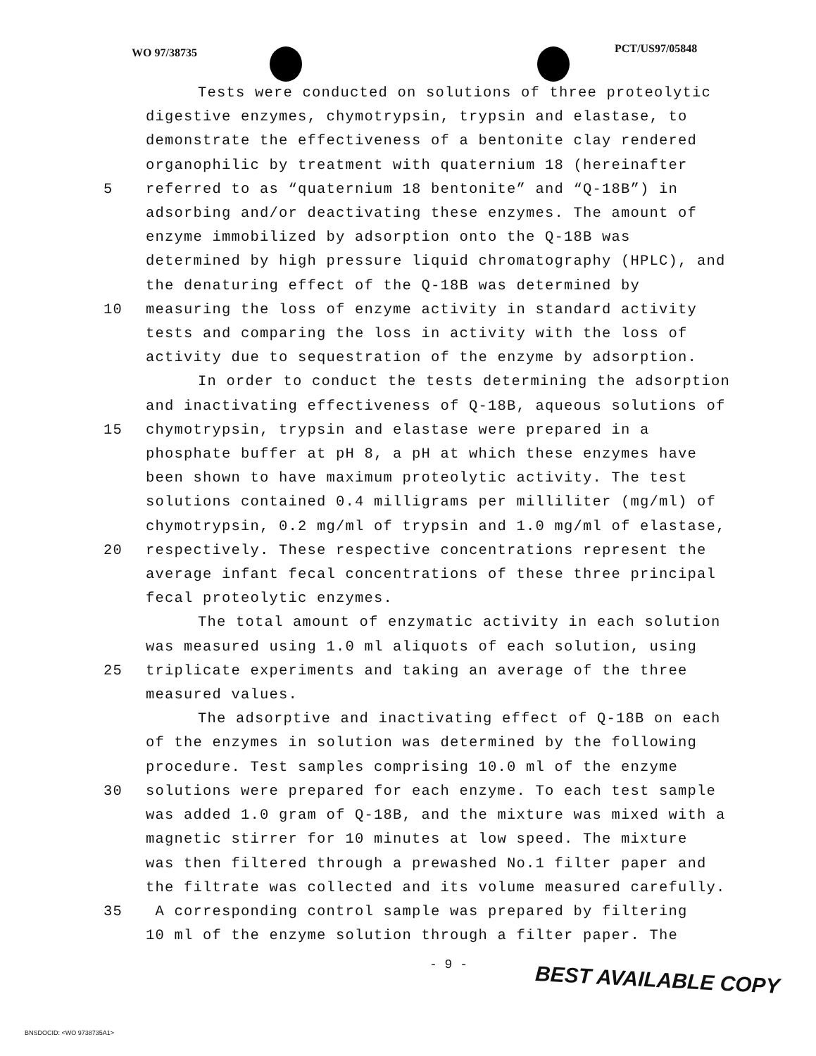WO 97/38735 PCT/US97/05848
Tests were conducted on solutions of three proteolytic
digestive enzymes, chymotrypsin, trypsin and elastase, to
demonstrate the effectiveness of a bentonite clay rendered
organophilic by treatment with quaternium 18 (hereinafter
5 referred to as “quaternium 18 bentonite” and “Q-18B”) in
adsorbing and/or deactivating these enzymes. The amount of
enzyme immobilized by adsorption onto the Q-18B was
determined by high pressure liquid chromatography (HPLC), and
the denaturing effect of the Q-18B was determined by
10 measuring the loss of enzyme activity in standard activity
tests and comparing the loss in activity with the loss of
activity due to sequestration of the enzyme by adsorption.
In order to conduct the tests determining the adsorption
and inactivating effectiveness of Q-18B, aqueous solutions of
15 chymotrypsin, trypsin and elastase were prepared in a
phosphate buffer at pH 8, a pH at which these enzymes have
been shown to have maximum proteolytic activity. The test
solutions contained 0.4 milligrams per milliliter (mg/ml) of
chymotrypsin, 0.2 mg/ml of trypsin and 1.0 mg/ml of elastase,
20 respectively. These respective concentrations represent the
average infant fecal concentrations of these three principal
fecal proteolytic enzymes.
The total amount of enzymatic activity in each solution
was measured using 1.0 ml aliquots of each solution, using
25 triplicate experiments and taking an average of the three
measured values.
The adsorptive and inactivating effect of Q-18B on each
of the enzymes in solution was determined by the following
procedure. Test samples comprising 10.0 ml of the enzyme
30 solutions were prepared for each enzyme. To each test sample
was added 1.0 gram of Q-18B, and the mixture was mixed with a
magnetic stirrer for 10 minutes at low speed. The mixture
was then filtered through a prewashed No.1 filter paper and
the filtrate was collected and its volume measured carefully.
35 A corresponding control sample was prepared by filtering
10 ml of the enzyme solution through a filter paper. The
- 9 -
BEST AVAILABLE COPY
BNSDOCID: <WO 9738735A1>